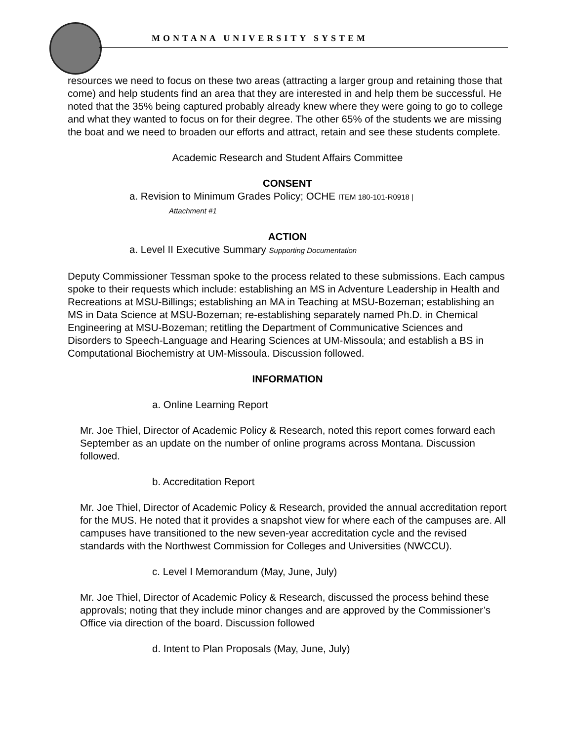MONTANA UNIVERSITY SYSTEM
resources we need to focus on these two areas (attracting a larger group and retaining those that come) and help students find an area that they are interested in and help them be successful. He noted that the 35% being captured probably already knew where they were going to go to college and what they wanted to focus on for their degree. The other 65% of the students we are missing the boat and we need to broaden our efforts and attract, retain and see these students complete.
Academic Research and Student Affairs Committee
CONSENT
a. Revision to Minimum Grades Policy; OCHE ITEM 180-101-R0918 |
Attachment #1
ACTION
a. Level II Executive Summary Supporting Documentation
Deputy Commissioner Tessman spoke to the process related to these submissions. Each campus spoke to their requests which include: establishing an MS in Adventure Leadership in Health and Recreations at MSU-Billings; establishing an MA in Teaching at MSU-Bozeman; establishing an MS in Data Science at MSU-Bozeman; re-establishing separately named Ph.D. in Chemical Engineering at MSU-Bozeman; retitling the Department of Communicative Sciences and Disorders to Speech-Language and Hearing Sciences at UM-Missoula; and establish a BS in Computational Biochemistry at UM-Missoula. Discussion followed.
INFORMATION
a. Online Learning Report
Mr. Joe Thiel, Director of Academic Policy & Research, noted this report comes forward each September as an update on the number of online programs across Montana. Discussion followed.
b. Accreditation Report
Mr. Joe Thiel, Director of Academic Policy & Research, provided the annual accreditation report for the MUS. He noted that it provides a snapshot view for where each of the campuses are. All campuses have transitioned to the new seven-year accreditation cycle and the revised standards with the Northwest Commission for Colleges and Universities (NWCCU).
c. Level I Memorandum (May, June, July)
Mr. Joe Thiel, Director of Academic Policy & Research, discussed the process behind these approvals; noting that they include minor changes and are approved by the Commissioner’s Office via direction of the board. Discussion followed
d. Intent to Plan Proposals (May, June, July)